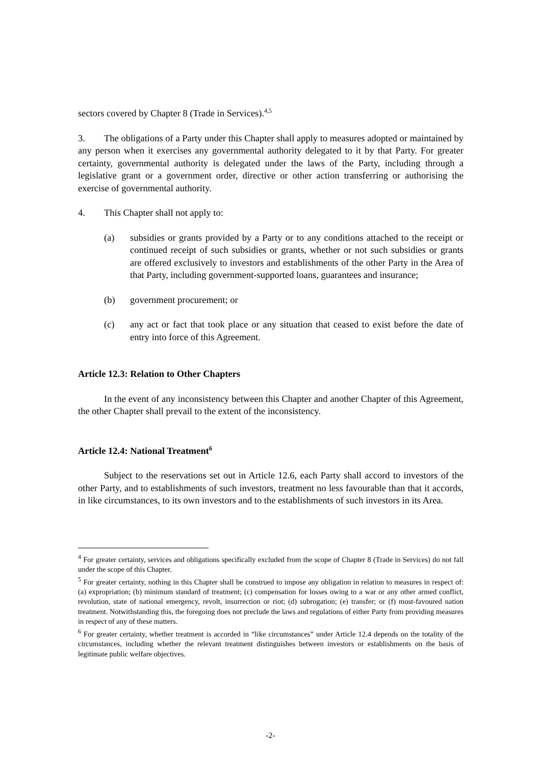sectors covered by Chapter 8 (Trade in Services).<sup>4,5</sup>
3. The obligations of a Party under this Chapter shall apply to measures adopted or maintained by any person when it exercises any governmental authority delegated to it by that Party. For greater certainty, governmental authority is delegated under the laws of the Party, including through a legislative grant or a government order, directive or other action transferring or authorising the exercise of governmental authority.
4. This Chapter shall not apply to:
(a) subsidies or grants provided by a Party or to any conditions attached to the receipt or continued receipt of such subsidies or grants, whether or not such subsidies or grants are offered exclusively to investors and establishments of the other Party in the Area of that Party, including government-supported loans, guarantees and insurance;
(b) government procurement; or
(c) any act or fact that took place or any situation that ceased to exist before the date of entry into force of this Agreement.
Article 12.3: Relation to Other Chapters
In the event of any inconsistency between this Chapter and another Chapter of this Agreement, the other Chapter shall prevail to the extent of the inconsistency.
Article 12.4: National Treatment<sup>6</sup>
Subject to the reservations set out in Article 12.6, each Party shall accord to investors of the other Party, and to establishments of such investors, treatment no less favourable than that it accords, in like circumstances, to its own investors and to the establishments of such investors in its Area.
<sup>4</sup> For greater certainty, services and obligations specifically excluded from the scope of Chapter 8 (Trade in Services) do not fall under the scope of this Chapter.
<sup>5</sup> For greater certainty, nothing in this Chapter shall be construed to impose any obligation in relation to measures in respect of: (a) expropriation; (b) minimum standard of treatment; (c) compensation for losses owing to a war or any other armed conflict, revolution, state of national emergency, revolt, insurrection or riot; (d) subrogation; (e) transfer; or (f) most-favoured nation treatment. Notwithstanding this, the foregoing does not preclude the laws and regulations of either Party from providing measures in respect of any of these matters.
<sup>6</sup> For greater certainty, whether treatment is accorded in “like circumstances” under Article 12.4 depends on the totality of the circumstances, including whether the relevant treatment distinguishes between investors or establishments on the basis of legitimate public welfare objectives.
-2-